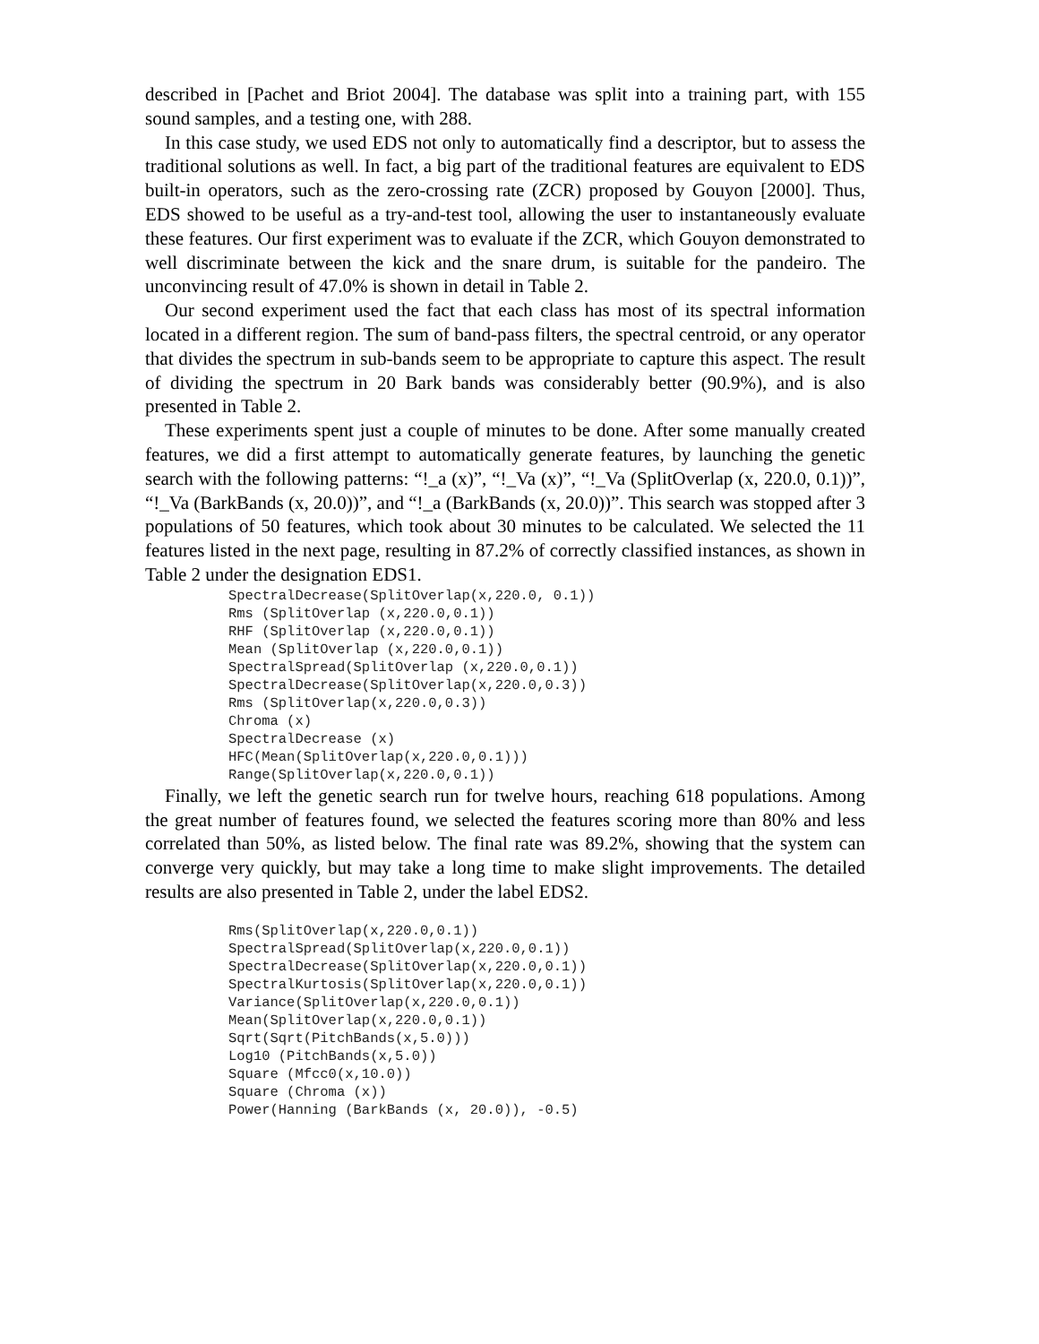described in [Pachet and Briot 2004]. The database was split into a training part, with 155 sound samples, and a testing one, with 288.
In this case study, we used EDS not only to automatically find a descriptor, but to assess the traditional solutions as well. In fact, a big part of the traditional features are equivalent to EDS built-in operators, such as the zero-crossing rate (ZCR) proposed by Gouyon [2000]. Thus, EDS showed to be useful as a try-and-test tool, allowing the user to instantaneously evaluate these features. Our first experiment was to evaluate if the ZCR, which Gouyon demonstrated to well discriminate between the kick and the snare drum, is suitable for the pandeiro. The unconvincing result of 47.0% is shown in detail in Table 2.
Our second experiment used the fact that each class has most of its spectral information located in a different region. The sum of band-pass filters, the spectral centroid, or any operator that divides the spectrum in sub-bands seem to be appropriate to capture this aspect. The result of dividing the spectrum in 20 Bark bands was considerably better (90.9%), and is also presented in Table 2.
These experiments spent just a couple of minutes to be done. After some manually created features, we did a first attempt to automatically generate features, by launching the genetic search with the following patterns: “!_a (x)”, “!_Va (x)”, “!_Va (SplitOverlap (x, 220.0, 0.1))”, “!_Va (BarkBands (x, 20.0))”, and “!_a (BarkBands (x, 20.0))”. This search was stopped after 3 populations of 50 features, which took about 30 minutes to be calculated. We selected the 11 features listed in the next page, resulting in 87.2% of correctly classified instances, as shown in Table 2 under the designation EDS1.
SpectralDecrease(SplitOverlap(x,220.0, 0.1))
Rms (SplitOverlap (x,220.0,0.1))
RHF (SplitOverlap (x,220.0,0.1))
Mean (SplitOverlap (x,220.0,0.1))
SpectralSpread(SplitOverlap (x,220.0,0.1))
SpectralDecrease(SplitOverlap(x,220.0,0.3))
Rms (SplitOverlap(x,220.0,0.3))
Chroma (x)
SpectralDecrease (x)
HFC(Mean(SplitOverlap(x,220.0,0.1)))
Range(SplitOverlap(x,220.0,0.1))
Finally, we left the genetic search run for twelve hours, reaching 618 populations. Among the great number of features found, we selected the features scoring more than 80% and less correlated than 50%, as listed below. The final rate was 89.2%, showing that the system can converge very quickly, but may take a long time to make slight improvements. The detailed results are also presented in Table 2, under the label EDS2.
Rms(SplitOverlap(x,220.0,0.1))
SpectralSpread(SplitOverlap(x,220.0,0.1))
SpectralDecrease(SplitOverlap(x,220.0,0.1))
SpectralKurtosis(SplitOverlap(x,220.0,0.1))
Variance(SplitOverlap(x,220.0,0.1))
Mean(SplitOverlap(x,220.0,0.1))
Sqrt(Sqrt(PitchBands(x,5.0)))
Log10 (PitchBands(x,5.0))
Square (Mfcc0(x,10.0))
Square (Chroma (x))
Power(Hanning (BarkBands (x, 20.0)), -0.5)